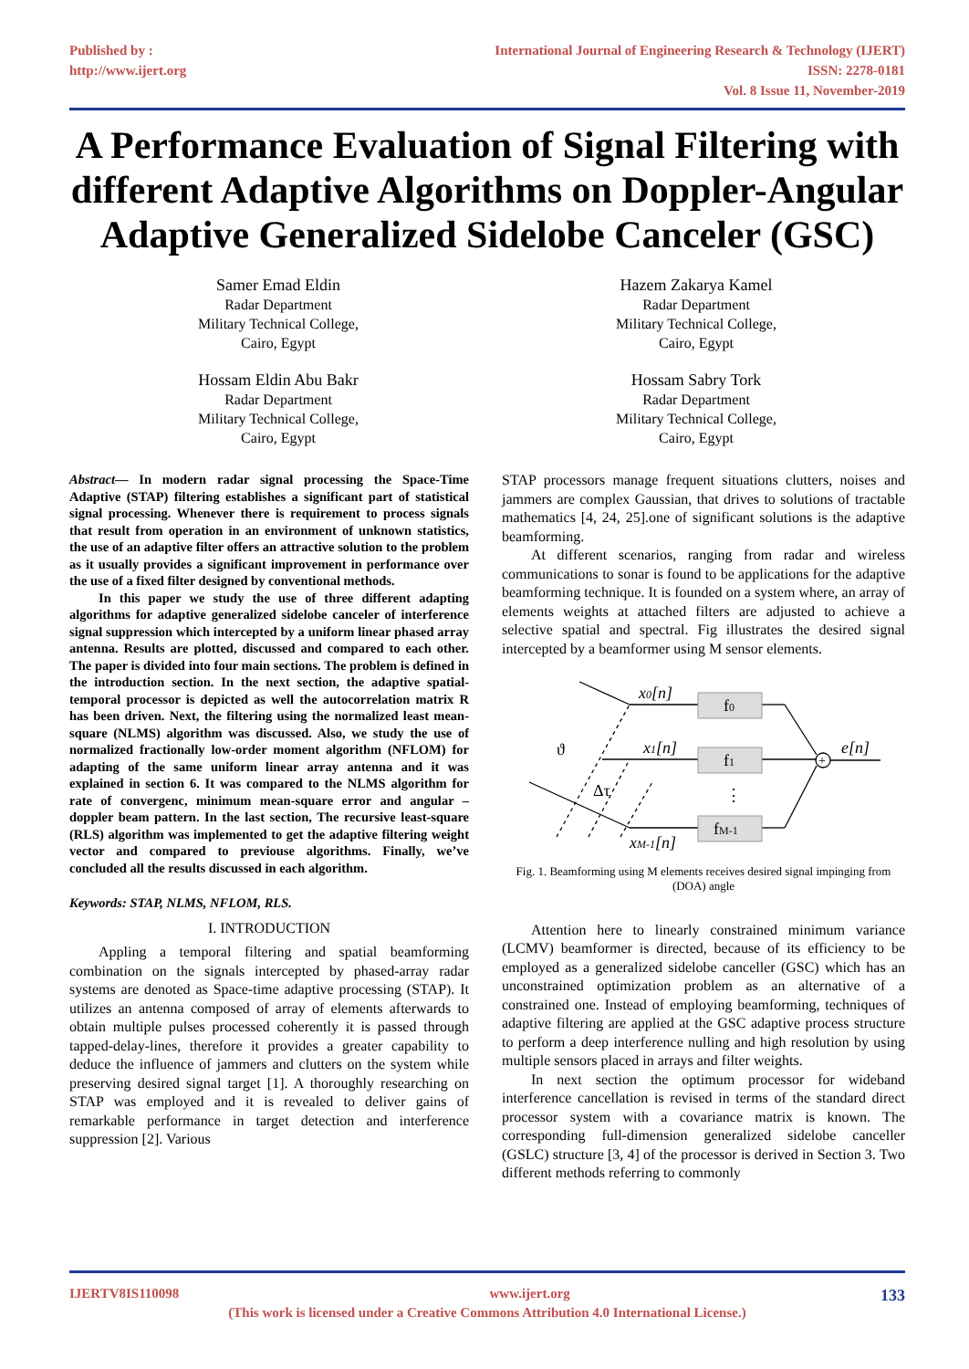Published by :
http://www.ijert.org
International Journal of Engineering Research & Technology (IJERT)
ISSN: 2278-0181
Vol. 8 Issue 11, November-2019
A Performance Evaluation of Signal Filtering with different Adaptive Algorithms on Doppler-Angular Adaptive Generalized Sidelobe Canceler (GSC)
Samer Emad Eldin
Radar Department
Military Technical College,
Cairo, Egypt
Hossam Eldin Abu Bakr
Radar Department
Military Technical College,
Cairo, Egypt
Hazem Zakarya Kamel
Radar Department
Military Technical College,
Cairo, Egypt
Hossam Sabry Tork
Radar Department
Military Technical College,
Cairo, Egypt
Abstract— In modern radar signal processing the Space-Time Adaptive (STAP) filtering establishes a significant part of statistical signal processing. Whenever there is requirement to process signals that result from operation in an environment of unknown statistics, the use of an adaptive filter offers an attractive solution to the problem as it usually provides a significant improvement in performance over the use of a fixed filter designed by conventional methods.
In this paper we study the use of three different adapting algorithms for adaptive generalized sidelobe canceler of interference signal suppression which intercepted by a uniform linear phased array antenna. Results are plotted, discussed and compared to each other. The paper is divided into four main sections. The problem is defined in the introduction section. In the next section, the adaptive spatial-temporal processor is depicted as well the autocorrelation matrix R has been driven. Next, the filtering using the normalized least mean-square (NLMS) algorithm was discussed. Also, we study the use of normalized fractionally low-order moment algorithm (NFLOM) for adapting of the same uniform linear array antenna and it was explained in section 6. It was compared to the NLMS algorithm for rate of convergenc, minimum mean-square error and angular –doppler beam pattern. In the last section, The recursive least-square (RLS) algorithm was implemented to get the adaptive filtering weight vector and compared to previouse algorithms. Finally, we’ve concluded all the results discussed in each algorithm.
Keywords: STAP, NLMS, NFLOM, RLS.
I. INTRODUCTION
Appling a temporal filtering and spatial beamforming combination on the signals intercepted by phased-array radar systems are denoted as Space-time adaptive processing (STAP). It utilizes an antenna composed of array of elements afterwards to obtain multiple pulses processed coherently it is passed through tapped-delay-lines, therefore it provides a greater capability to deduce the influence of jammers and clutters on the system while preserving desired signal target [1]. A thoroughly researching on STAP was employed and it is revealed to deliver gains of remarkable performance in target detection and interference suppression [2]. Various
STAP processors manage frequent situations clutters, noises and jammers are complex Gaussian, that drives to solutions of tractable mathematics [4, 24, 25].one of significant solutions is the adaptive beamforming.
At different scenarios, ranging from radar and wireless communications to sonar is found to be applications for the adaptive beamforming technique. It is founded on a system where, an array of elements weights at attached filters are adjusted to achieve a selective spatial and spectral. Fig illustrates the desired signal intercepted by a beamformer using M sensor elements.
x0[n]
f0
x1[n]
f1
xM-1[n]
fM-1
⋮
+
e[n]
ϑ
Δτ
Fig. 1. Beamforming using M elements receives desired signal impinging from (DOA) angle
Attention here to linearly constrained minimum variance (LCMV) beamformer is directed, because of its efficiency to be employed as a generalized sidelobe canceller (GSC) which has an unconstrained optimization problem as an alternative of a constrained one. Instead of employing beamforming, techniques of adaptive filtering are applied at the GSC adaptive process structure to perform a deep interference nulling and high resolution by using multiple sensors placed in arrays and filter weights.
In next section the optimum processor for wideband interference cancellation is revised in terms of the standard direct processor system with a covariance matrix is known. The corresponding full-dimension generalized sidelobe canceller (GSLC) structure [3, 4] of the processor is derived in Section 3. Two different methods referring to commonly
IJERTV8IS110098 www.ijert.org 133
(This work is licensed under a Creative Commons Attribution 4.0 International License.)